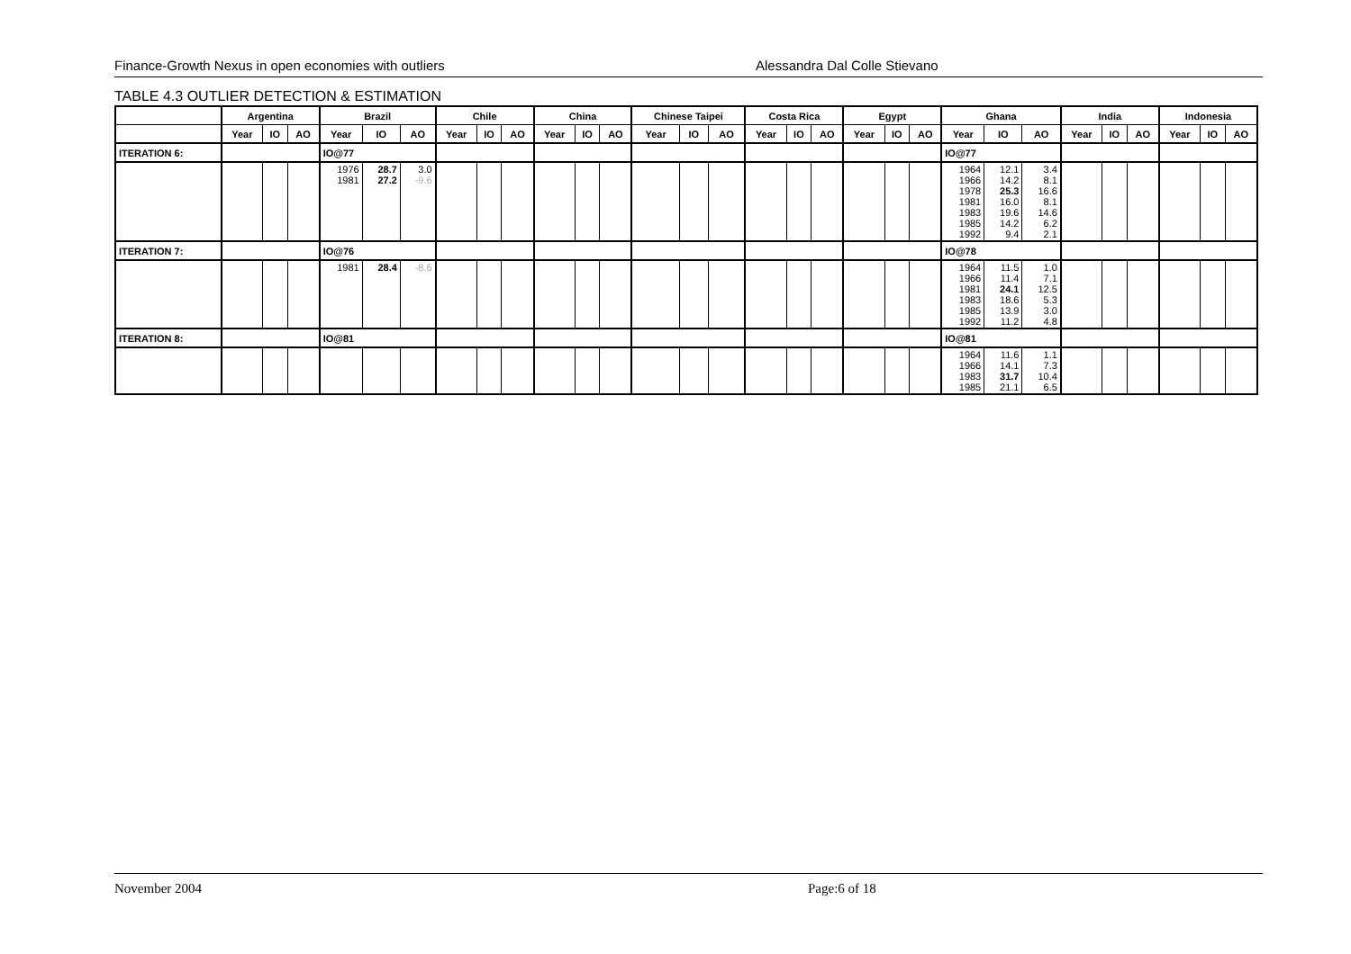Finance-Growth Nexus in open economies with outliers Alessandra Dal Colle Stievano
TABLE 4.3 OUTLIER DETECTION & ESTIMATION
| | Argentina | | | Brazil | | | Chile | | | China | | | Chinese Taipei | | | Costa Rica | | | Egypt | | | Ghana | | | India | | | Indonesia | | |
| --- | --- | --- | --- | --- | --- | --- | --- | --- | --- | --- | --- | --- | --- | --- | --- | --- | --- | --- | --- | --- | --- | --- | --- | --- | --- | --- | --- | --- | --- | --- |
| | Year | IO | AO | Year | IO | AO | Year | IO | AO | Year | IO | AO | Year | IO | AO | Year | IO | AO | Year | IO | AO | Year | IO | AO | Year | IO | AO | Year | IO | AO |
| ITERATION 6: | | | | IO@77 | | | | | | | | | | | | | | | | | | IO@77 | | | | | | | | |
| | | | | 1976 1981 | 28.7 27.2 | 3.0 -9.6 | | | | | | | | | | | | | | | | 1964 1966 1978 1981 1983 1985 1992 | 12.1 14.2 25.3 16.0 19.6 14.2 9.4 | 3.4 8.1 16.6 8.1 14.6 6.2 2.1 | | | | | | |
| ITERATION 7: | | | | IO@76 | | | | | | | | | | | | | | | | | | IO@78 | | | | | | | | |
| | | | | 1981 | 28.4 | -8.6 | | | | | | | | | | | | | | | | 1964 1966 1981 1983 1985 1992 | 11.5 11.4 24.1 18.6 13.9 11.2 | 1.0 7.1 12.5 5.3 3.0 4.8 | | | | | | |
| ITERATION 8: | | | | IO@81 | | | | | | | | | | | | | | | | | | IO@81 | | | | | | | | |
| | | | | | | | | | | | | | | | | | | | | | | 1964 1966 1983 1985 | 11.6 14.1 31.7 21.1 | 1.1 7.3 10.4 6.5 | | | | | | |
November 2004 Page:6 of 18